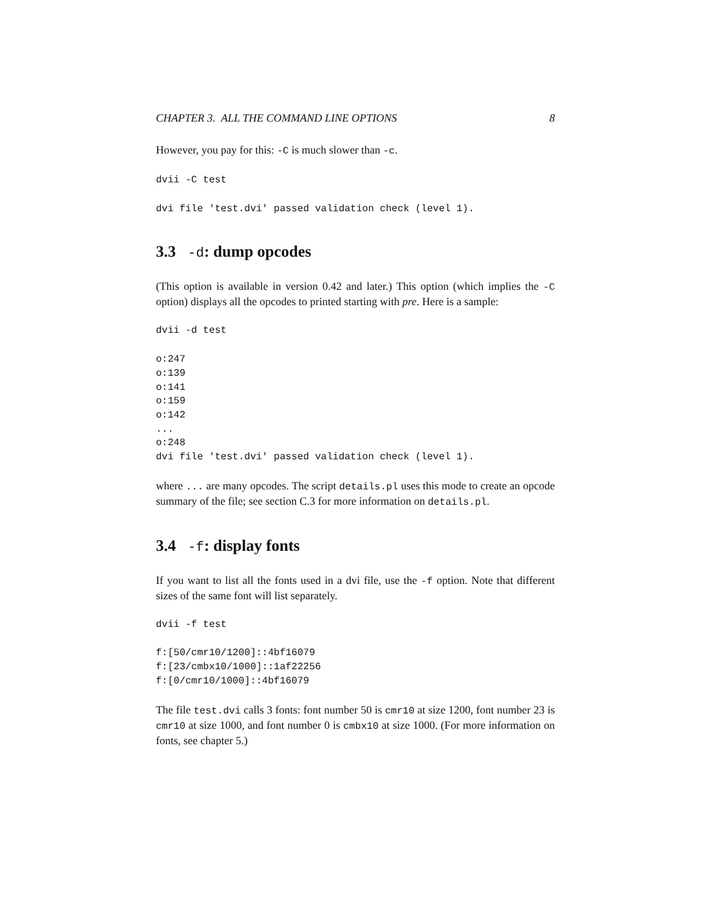CHAPTER 3. ALL THE COMMAND LINE OPTIONS 8
However, you pay for this: -C is much slower than -c.
dvii -C test
dvi file 'test.dvi' passed validation check (level 1).
3.3 -d: dump opcodes
(This option is available in version 0.42 and later.) This option (which implies the -C option) displays all the opcodes to printed starting with pre. Here is a sample:
dvii -d test
o:247
o:139
o:141
o:159
o:142
...
o:248
dvi file 'test.dvi' passed validation check (level 1).
where ... are many opcodes. The script details.pl uses this mode to create an opcode summary of the file; see section C.3 for more information on details.pl.
3.4 -f: display fonts
If you want to list all the fonts used in a dvi file, use the -f option. Note that different sizes of the same font will list separately.
dvii -f test
f:[50/cmr10/1200]::4bf16079
f:[23/cmbx10/1000]::1af22256
f:[0/cmr10/1000]::4bf16079
The file test.dvi calls 3 fonts: font number 50 is cmr10 at size 1200, font number 23 is cmr10 at size 1000, and font number 0 is cmbx10 at size 1000. (For more information on fonts, see chapter 5.)